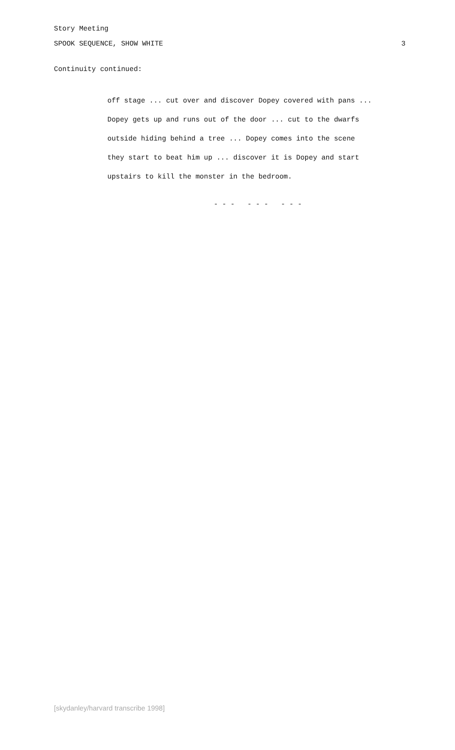Story Meeting
SPOOK SEQUENCE, SHOW WHITE 3
Continuity continued:
off stage ... cut over and discover Dopey covered with pans ...
Dopey gets up and runs out of the door ... cut to the dwarfs
outside hiding behind a tree ... Dopey comes into the scene
they start to beat him up ... discover it is Dopey and start
upstairs to kill the monster in the bedroom.
- - - - - - - - -
[skydanley/harvard transcribe 1998]